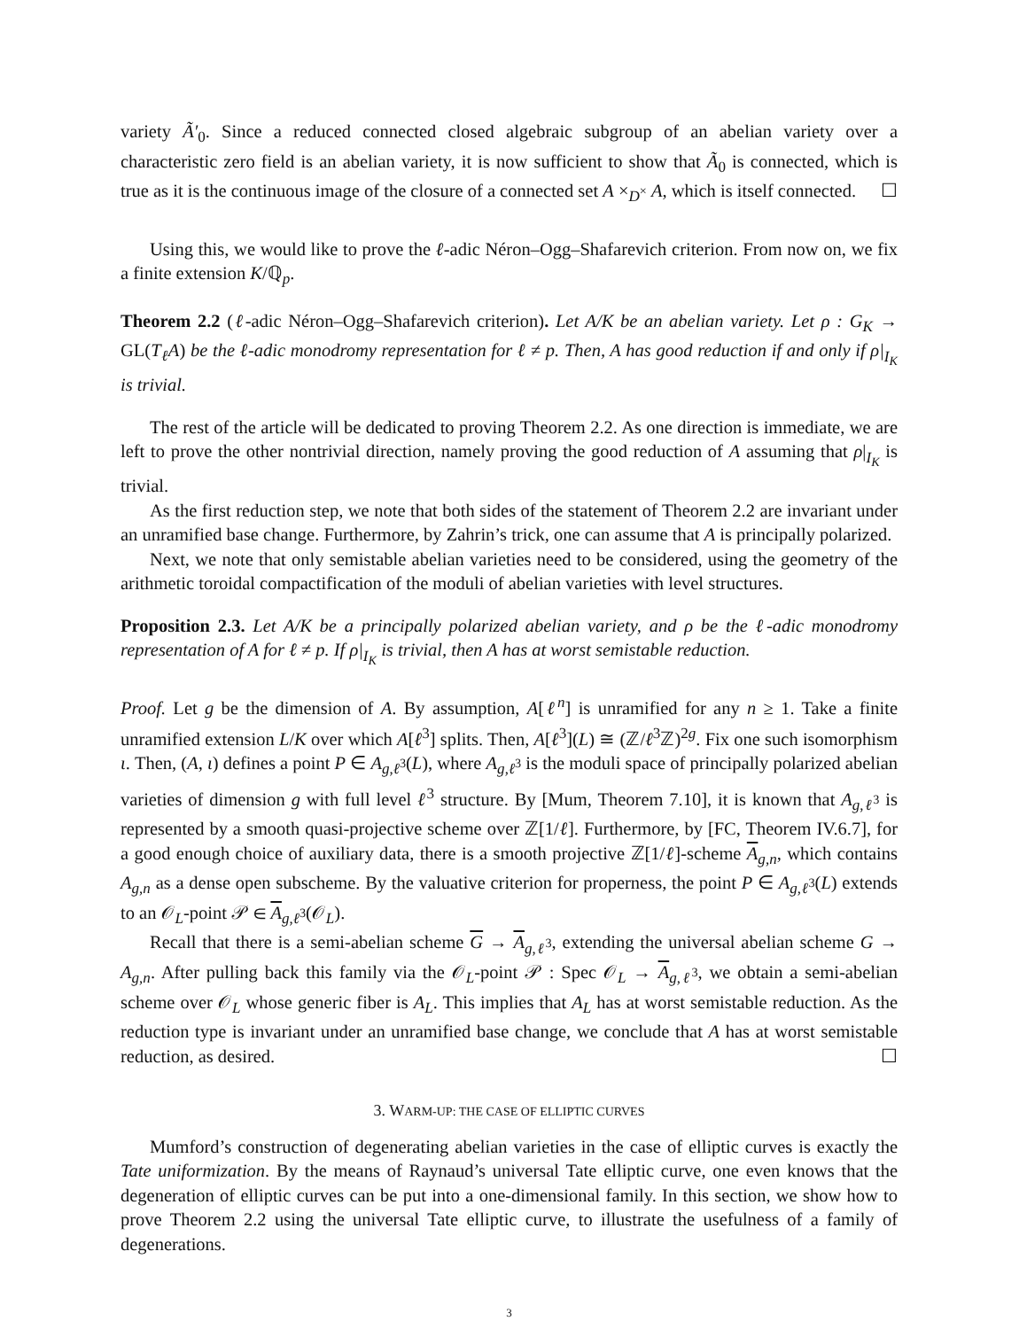variety Ã′<sub>0</sub>. Since a reduced connected closed algebraic subgroup of an abelian variety over a characteristic zero field is an abelian variety, it is now sufficient to show that Ã<sub>0</sub> is connected, which is true as it is the continuous image of the closure of a connected set A ×<sub>D<sup>×</sup></sub> A, which is itself connected. ☐
Using this, we would like to prove the ℓ-adic Néron–Ogg–Shafarevich criterion. From now on, we fix a finite extension K/ℚ<sub>p</sub>.
Theorem 2.2 (ℓ-adic Néron–Ogg–Shafarevich criterion). Let A/K be an abelian variety. Let ρ : G<sub>K</sub> → GL(T<sub>ℓ</sub>A) be the ℓ-adic monodromy representation for ℓ ≠ p. Then, A has good reduction if and only if ρ|<sub>I<sub>K</sub></sub> is trivial.
The rest of the article will be dedicated to proving Theorem 2.2. As one direction is immediate, we are left to prove the other nontrivial direction, namely proving the good reduction of A assuming that ρ|<sub>I<sub>K</sub></sub> is trivial.
As the first reduction step, we note that both sides of the statement of Theorem 2.2 are invariant under an unramified base change. Furthermore, by Zahrin’s trick, one can assume that A is principally polarized.
Next, we note that only semistable abelian varieties need to be considered, using the geometry of the arithmetic toroidal compactification of the moduli of abelian varieties with level structures.
Proposition 2.3. Let A/K be a principally polarized abelian variety, and ρ be the ℓ-adic monodromy representation of A for ℓ ≠ p. If ρ|<sub>I<sub>K</sub></sub> is trivial, then A has at worst semistable reduction.
Proof. Let g be the dimension of A. By assumption, A[ℓ<sup>n</sup>] is unramified for any n ≥ 1. Take a finite unramified extension L/K over which A[ℓ<sup>3</sup>] splits. Then, A[ℓ<sup>3</sup>](L) ≅ (ℤ/ℓ<sup>3</sup>ℤ)<sup>2g</sup>. Fix one such isomorphism ι. Then, (A, ι) defines a point P ∈ A<sub>g,ℓ<sup>3</sup></sub>(L), where A<sub>g,ℓ<sup>3</sup></sub> is the moduli space of principally polarized abelian varieties of dimension g with full level ℓ<sup>3</sup> structure. By [Mum, Theorem 7.10], it is known that A<sub>g,ℓ<sup>3</sup></sub> is represented by a smooth quasi-projective scheme over ℤ[1/ℓ]. Furthermore, by [FC, Theorem IV.6.7], for a good enough choice of auxiliary data, there is a smooth projective ℤ[1/ℓ]-scheme A<sub>g,n</sub>, which contains A<sub>g,n</sub> as a dense open subscheme. By the valuative criterion for properness, the point P ∈ A<sub>g,ℓ<sup>3</sup></sub>(L) extends to an 𝒪<sub>L</sub>-point 𝒫 ∈ A<sub>g,ℓ<sup>3</sup></sub>(𝒪<sub>L</sub>).
Recall that there is a semi-abelian scheme G → A<sub>g,ℓ<sup>3</sup></sub>, extending the universal abelian scheme G → A<sub>g,n</sub>. After pulling back this family via the 𝒪<sub>L</sub>-point 𝒫 : Spec 𝒪<sub>L</sub> → A<sub>g,ℓ<sup>3</sup></sub>, we obtain a semi-abelian scheme over 𝒪<sub>L</sub> whose generic fiber is A<sub>L</sub>. This implies that A<sub>L</sub> has at worst semistable reduction. As the reduction type is invariant under an unramified base change, we conclude that A has at worst semistable reduction, as desired. ☐
3. WARM-UP: THE CASE OF ELLIPTIC CURVES
Mumford’s construction of degenerating abelian varieties in the case of elliptic curves is exactly the Tate uniformization. By the means of Raynaud’s universal Tate elliptic curve, one even knows that the degeneration of elliptic curves can be put into a one-dimensional family. In this section, we show how to prove Theorem 2.2 using the universal Tate elliptic curve, to illustrate the usefulness of a family of degenerations.
3